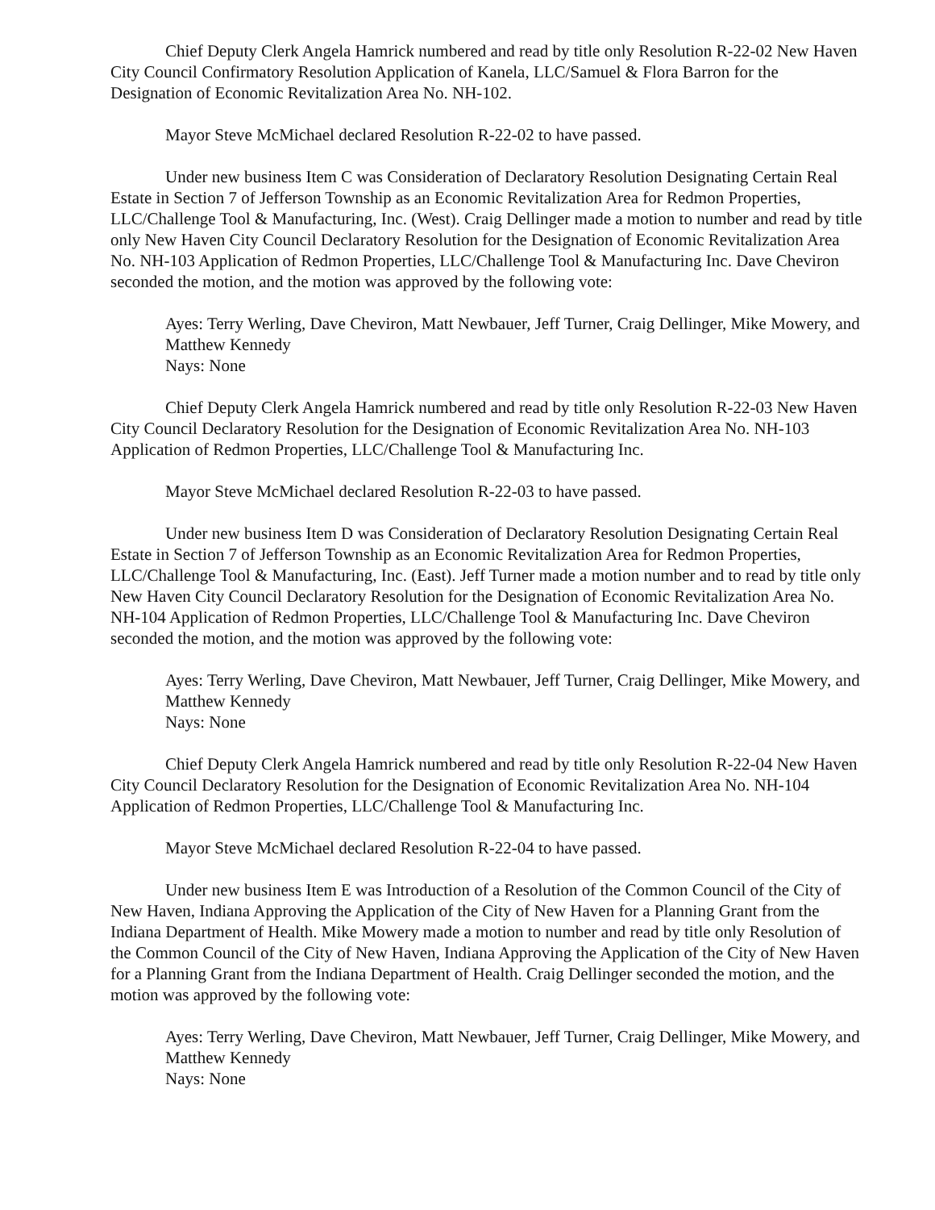Chief Deputy Clerk Angela Hamrick numbered and read by title only Resolution R-22-02 New Haven City Council Confirmatory Resolution Application of Kanela, LLC/Samuel & Flora Barron for the Designation of Economic Revitalization Area No. NH-102.
Mayor Steve McMichael declared Resolution R-22-02 to have passed.
Under new business Item C was Consideration of Declaratory Resolution Designating Certain Real Estate in Section 7 of Jefferson Township as an Economic Revitalization Area for Redmon Properties, LLC/Challenge Tool & Manufacturing, Inc. (West). Craig Dellinger made a motion to number and read by title only New Haven City Council Declaratory Resolution for the Designation of Economic Revitalization Area No. NH-103 Application of Redmon Properties, LLC/Challenge Tool & Manufacturing Inc. Dave Cheviron seconded the motion, and the motion was approved by the following vote:
Ayes: Terry Werling, Dave Cheviron, Matt Newbauer, Jeff Turner, Craig Dellinger, Mike Mowery, and Matthew Kennedy
Nays: None
Chief Deputy Clerk Angela Hamrick numbered and read by title only Resolution R-22-03 New Haven City Council Declaratory Resolution for the Designation of Economic Revitalization Area No. NH-103 Application of Redmon Properties, LLC/Challenge Tool & Manufacturing Inc.
Mayor Steve McMichael declared Resolution R-22-03 to have passed.
Under new business Item D was Consideration of Declaratory Resolution Designating Certain Real Estate in Section 7 of Jefferson Township as an Economic Revitalization Area for Redmon Properties, LLC/Challenge Tool & Manufacturing, Inc. (East). Jeff Turner made a motion number and to read by title only New Haven City Council Declaratory Resolution for the Designation of Economic Revitalization Area No. NH-104 Application of Redmon Properties, LLC/Challenge Tool & Manufacturing Inc. Dave Cheviron seconded the motion, and the motion was approved by the following vote:
Ayes: Terry Werling, Dave Cheviron, Matt Newbauer, Jeff Turner, Craig Dellinger, Mike Mowery, and Matthew Kennedy
Nays: None
Chief Deputy Clerk Angela Hamrick numbered and read by title only Resolution R-22-04 New Haven City Council Declaratory Resolution for the Designation of Economic Revitalization Area No. NH-104 Application of Redmon Properties, LLC/Challenge Tool & Manufacturing Inc.
Mayor Steve McMichael declared Resolution R-22-04 to have passed.
Under new business Item E was Introduction of a Resolution of the Common Council of the City of New Haven, Indiana Approving the Application of the City of New Haven for a Planning Grant from the Indiana Department of Health. Mike Mowery made a motion to number and read by title only Resolution of the Common Council of the City of New Haven, Indiana Approving the Application of the City of New Haven for a Planning Grant from the Indiana Department of Health. Craig Dellinger seconded the motion, and the motion was approved by the following vote:
Ayes: Terry Werling, Dave Cheviron, Matt Newbauer, Jeff Turner, Craig Dellinger, Mike Mowery, and Matthew Kennedy
Nays: None